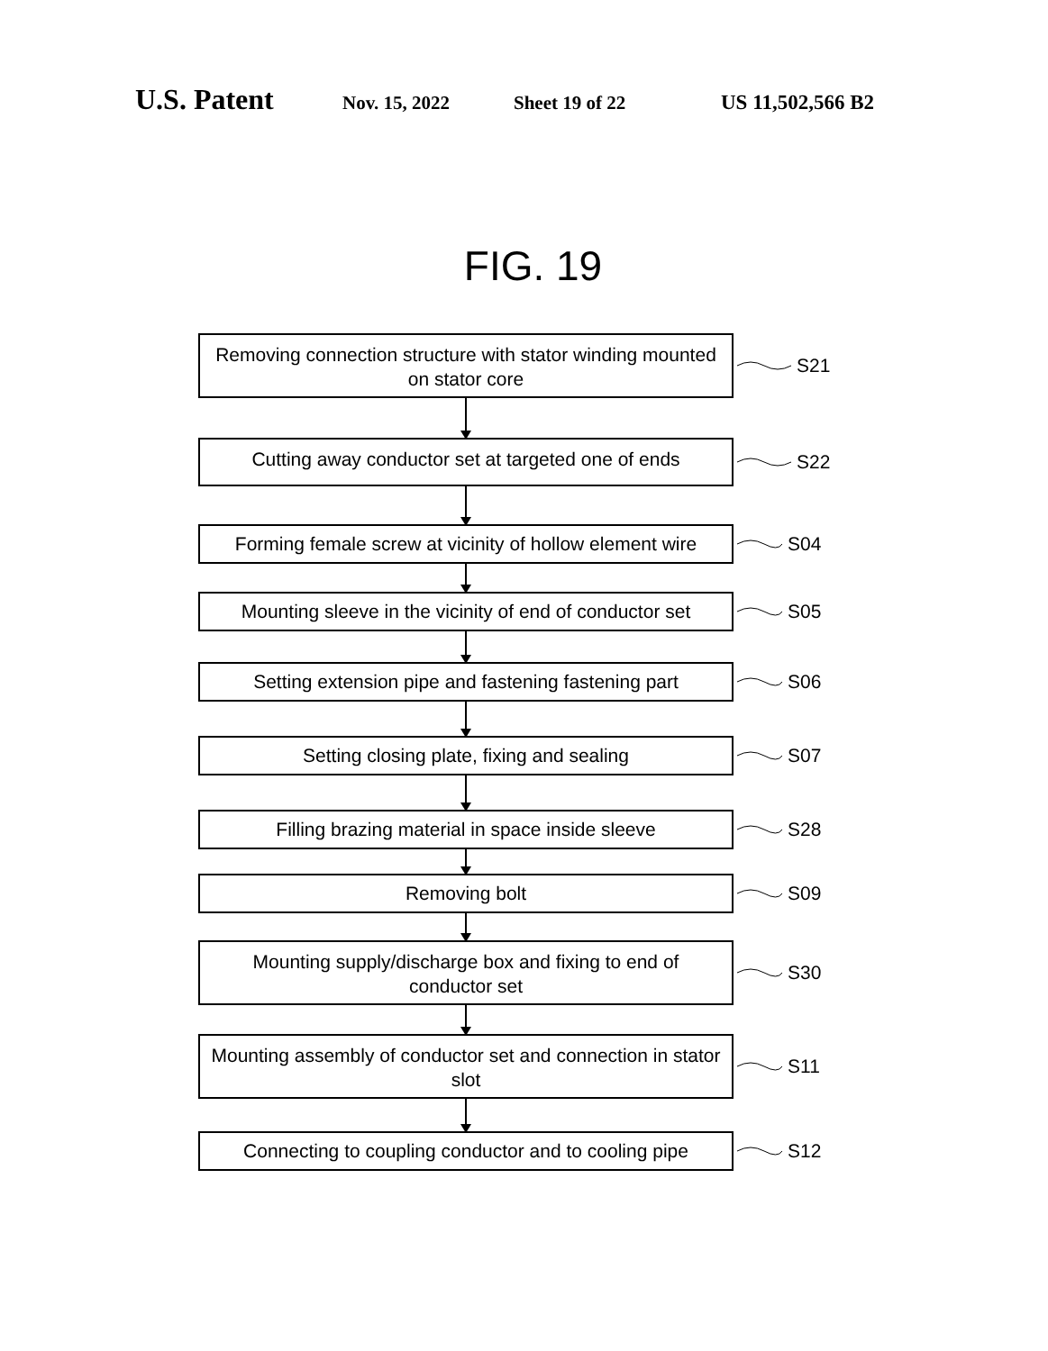U.S. Patent Nov. 15, 2022 Sheet 19 of 22 US 11,502,566 B2
FIG. 19
Removing connection structure with stator winding mounted on stator core
S21
Cutting away conductor set at targeted one of ends
S22
Forming female screw at vicinity of hollow element wire
S04
Mounting sleeve in the vicinity of end of conductor set
S05
Setting extension pipe and fastening fastening part
S06
Setting closing plate, fixing and sealing
S07
Filling brazing material in space inside sleeve
S28
Removing bolt
S09
Mounting supply/discharge box and fixing to end of conductor set
S30
Mounting assembly of conductor set and connection in stator slot
S11
Connecting to coupling conductor and to cooling pipe
S12